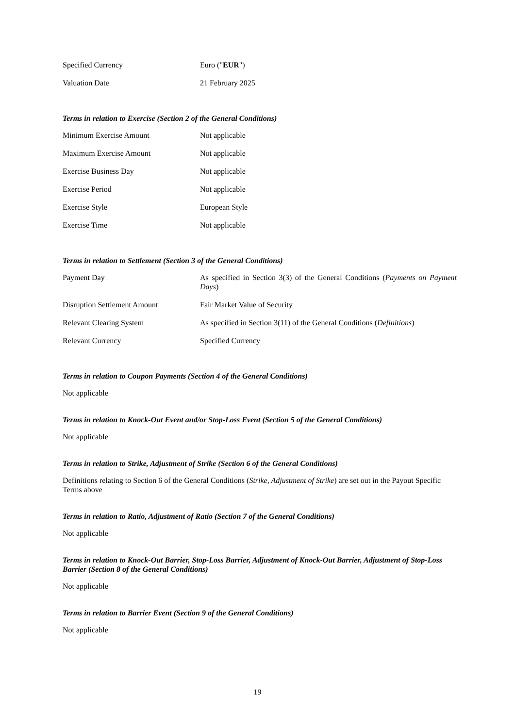| Specified Currency | Euro (" EUR ") |
| Valuation Date | 21 February 2025 |
Terms in relation to Exercise (Section 2 of the General Conditions)
| Minimum Exercise Amount | Not applicable |
| Maximum Exercise Amount | Not applicable |
| Exercise Business Day | Not applicable |
| Exercise Period | Not applicable |
| Exercise Style | European Style |
| Exercise Time | Not applicable |
Terms in relation to Settlement (Section 3 of the General Conditions)
| Payment Day | As specified in Section 3(3) of the General Conditions ( Payments on Payment Days ) |
| Disruption Settlement Amount | Fair Market Value of Security |
| Relevant Clearing System | As specified in Section 3(11) of the General Conditions ( Definitions ) |
| Relevant Currency | Specified Currency |
Terms in relation to Coupon Payments (Section 4 of the General Conditions)
Not applicable
Terms in relation to Knock-Out Event and/or Stop-Loss Event (Section 5 of the General Conditions)
Not applicable
Terms in relation to Strike, Adjustment of Strike (Section 6 of the General Conditions)
Definitions relating to Section 6 of the General Conditions (Strike, Adjustment of Strike) are set out in the Payout Specific Terms above
Terms in relation to Ratio, Adjustment of Ratio (Section 7 of the General Conditions)
Not applicable
Terms in relation to Knock-Out Barrier, Stop-Loss Barrier, Adjustment of Knock-Out Barrier, Adjustment of Stop-Loss Barrier (Section 8 of the General Conditions)
Not applicable
Terms in relation to Barrier Event (Section 9 of the General Conditions)
Not applicable
19